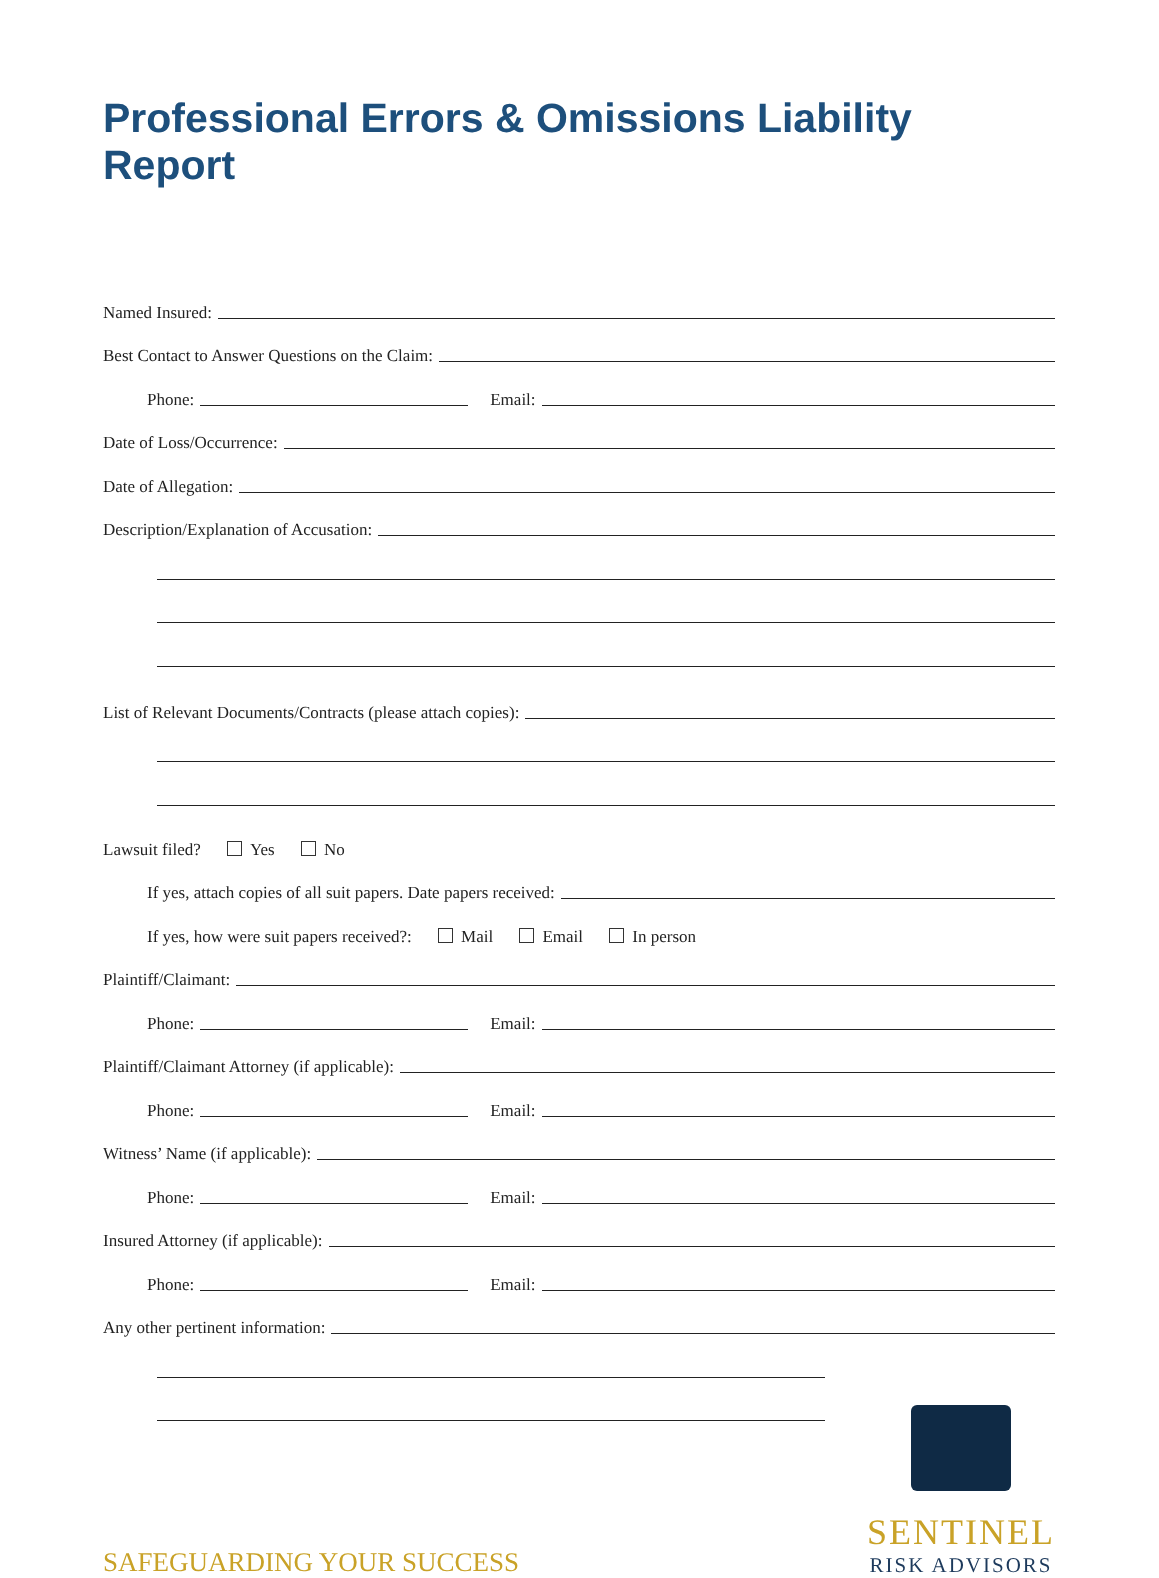Professional Errors & Omissions Liability Report
Named Insured:
Best Contact to Answer Questions on the Claim:
Phone:
Email:
Date of Loss/Occurrence:
Date of Allegation:
Description/Explanation of Accusation:
List of Relevant Documents/Contracts (please attach copies):
Lawsuit filed? Yes No
If yes, attach copies of all suit papers. Date papers received:
If yes, how were suit papers received?: Mail Email In person
Plaintiff/Claimant:
Phone:
Email:
Plaintiff/Claimant Attorney (if applicable):
Phone:
Email:
Witness’ Name (if applicable):
Phone:
Email:
Insured Attorney (if applicable):
Phone:
Email:
Any other pertinent information:
SAFEGUARDING YOUR SUCCESS
SENTINEL
RISK ADVISORS